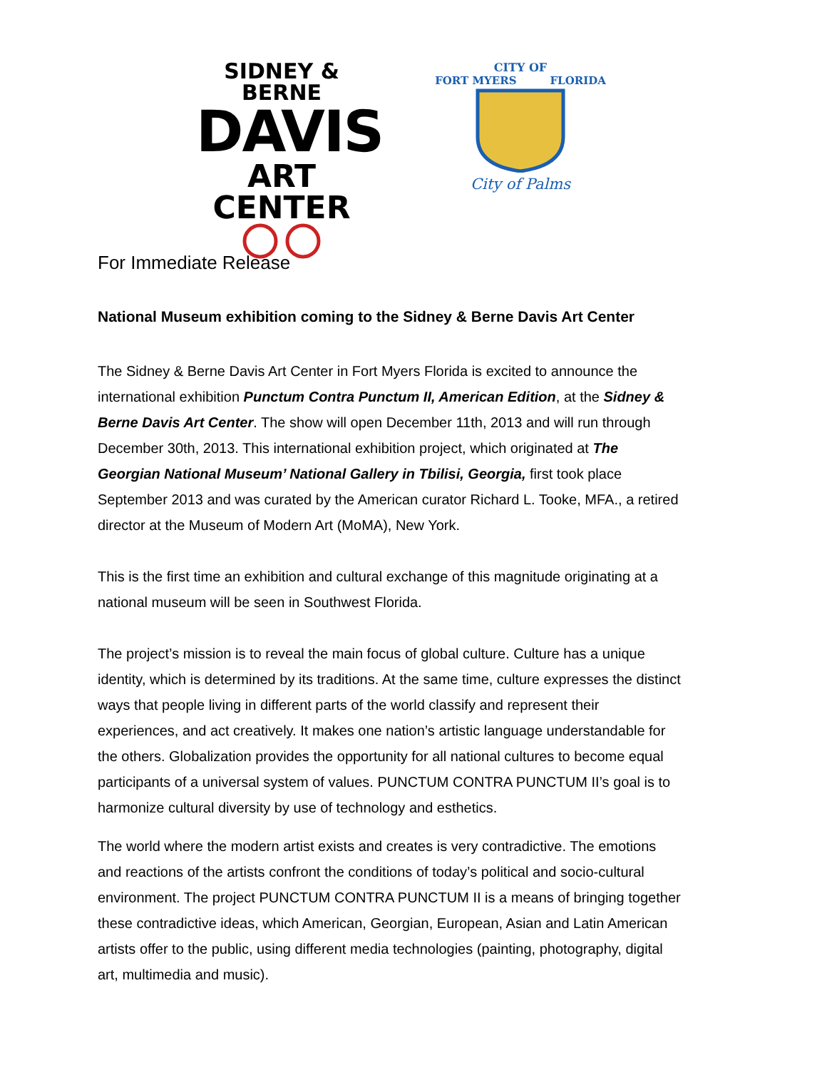SIDNEY & BERNE
DAVIS
ART CENTER
CITY OF
FORT MYERS FLORIDA
City of Palms
For Immediate Release
National Museum exhibition coming to the Sidney & Berne Davis Art Center
The Sidney & Berne Davis Art Center in Fort Myers Florida is excited to announce the international exhibition Punctum Contra Punctum II, American Edition, at the Sidney & Berne Davis Art Center. The show will open December 11th, 2013 and will run through December 30th, 2013. This international exhibition project, which originated at The Georgian National Museum’ National Gallery in Tbilisi, Georgia, first took place September 2013 and was curated by the American curator Richard L. Tooke, MFA., a retired director at the Museum of Modern Art (MoMA), New York.
This is the first time an exhibition and cultural exchange of this magnitude originating at a national museum will be seen in Southwest Florida.
The project’s mission is to reveal the main focus of global culture. Culture has a unique identity, which is determined by its traditions. At the same time, culture expresses the distinct ways that people living in different parts of the world classify and represent their experiences, and act creatively. It makes one nation’s artistic language understandable for the others. Globalization provides the opportunity for all national cultures to become equal participants of a universal system of values. PUNCTUM CONTRA PUNCTUM II’s goal is to harmonize cultural diversity by use of technology and esthetics.
The world where the modern artist exists and creates is very contradictive. The emotions and reactions of the artists confront the conditions of today’s political and socio-cultural environment. The project PUNCTUM CONTRA PUNCTUM II is a means of bringing together these contradictive ideas, which American, Georgian, European, Asian and Latin American artists offer to the public, using different media technologies (painting, photography, digital art, multimedia and music).